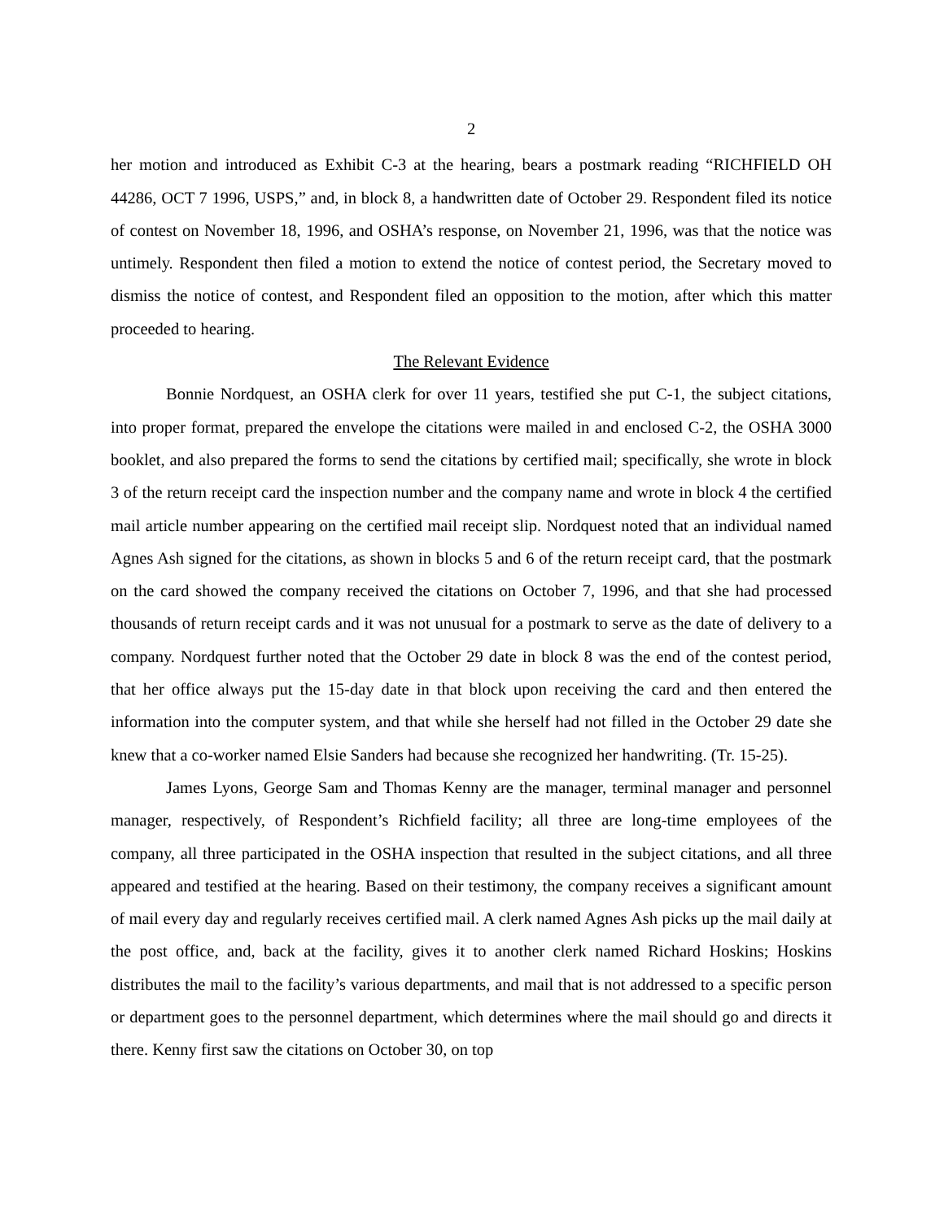2
her motion and introduced as Exhibit C-3 at the hearing, bears a postmark reading “RICHFIELD OH 44286, OCT 7 1996, USPS,” and, in block 8, a handwritten date of October 29. Respondent filed its notice of contest on November 18, 1996, and OSHA’s response, on November 21, 1996, was that the notice was untimely. Respondent then filed a motion to extend the notice of contest period, the Secretary moved to dismiss the notice of contest, and Respondent filed an opposition to the motion, after which this matter proceeded to hearing.
The Relevant Evidence
Bonnie Nordquest, an OSHA clerk for over 11 years, testified she put C-1, the subject citations, into proper format, prepared the envelope the citations were mailed in and enclosed C-2, the OSHA 3000 booklet, and also prepared the forms to send the citations by certified mail; specifically, she wrote in block 3 of the return receipt card the inspection number and the company name and wrote in block 4 the certified mail article number appearing on the certified mail receipt slip. Nordquest noted that an individual named Agnes Ash signed for the citations, as shown in blocks 5 and 6 of the return receipt card, that the postmark on the card showed the company received the citations on October 7, 1996, and that she had processed thousands of return receipt cards and it was not unusual for a postmark to serve as the date of delivery to a company. Nordquest further noted that the October 29 date in block 8 was the end of the contest period, that her office always put the 15-day date in that block upon receiving the card and then entered the information into the computer system, and that while she herself had not filled in the October 29 date she knew that a co-worker named Elsie Sanders had because she recognized her handwriting. (Tr. 15-25).
James Lyons, George Sam and Thomas Kenny are the manager, terminal manager and personnel manager, respectively, of Respondent’s Richfield facility; all three are long-time employees of the company, all three participated in the OSHA inspection that resulted in the subject citations, and all three appeared and testified at the hearing. Based on their testimony, the company receives a significant amount of mail every day and regularly receives certified mail. A clerk named Agnes Ash picks up the mail daily at the post office, and, back at the facility, gives it to another clerk named Richard Hoskins; Hoskins distributes the mail to the facility’s various departments, and mail that is not addressed to a specific person or department goes to the personnel department, which determines where the mail should go and directs it there. Kenny first saw the citations on October 30, on top